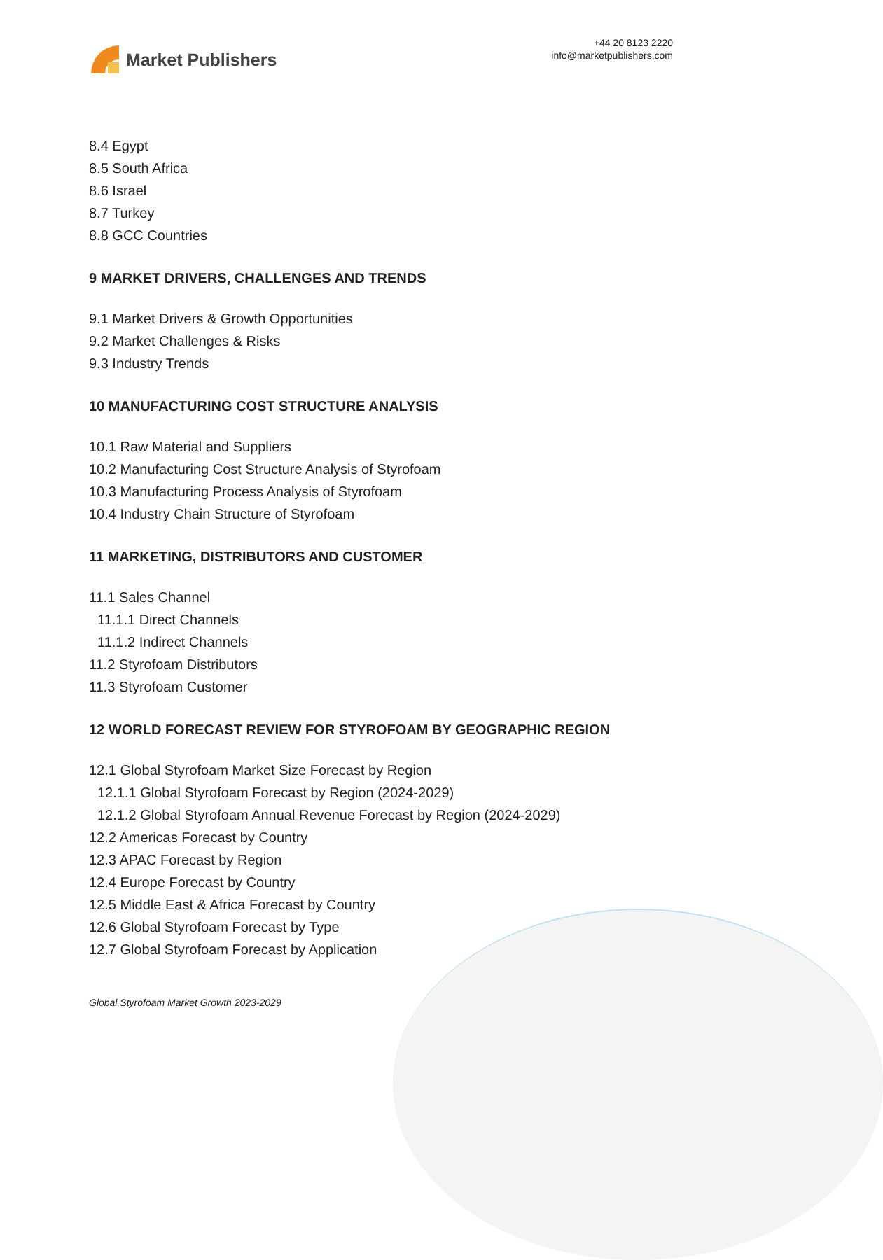Market Publishers
+44 20 8123 2220
info@marketpublishers.com
8.4 Egypt
8.5 South Africa
8.6 Israel
8.7 Turkey
8.8 GCC Countries
9 MARKET DRIVERS, CHALLENGES AND TRENDS
9.1 Market Drivers & Growth Opportunities
9.2 Market Challenges & Risks
9.3 Industry Trends
10 MANUFACTURING COST STRUCTURE ANALYSIS
10.1 Raw Material and Suppliers
10.2 Manufacturing Cost Structure Analysis of Styrofoam
10.3 Manufacturing Process Analysis of Styrofoam
10.4 Industry Chain Structure of Styrofoam
11 MARKETING, DISTRIBUTORS AND CUSTOMER
11.1 Sales Channel
11.1.1 Direct Channels
11.1.2 Indirect Channels
11.2 Styrofoam Distributors
11.3 Styrofoam Customer
12 WORLD FORECAST REVIEW FOR STYROFOAM BY GEOGRAPHIC REGION
12.1 Global Styrofoam Market Size Forecast by Region
12.1.1 Global Styrofoam Forecast by Region (2024-2029)
12.1.2 Global Styrofoam Annual Revenue Forecast by Region (2024-2029)
12.2 Americas Forecast by Country
12.3 APAC Forecast by Region
12.4 Europe Forecast by Country
12.5 Middle East & Africa Forecast by Country
12.6 Global Styrofoam Forecast by Type
12.7 Global Styrofoam Forecast by Application
Global Styrofoam Market Growth 2023-2029